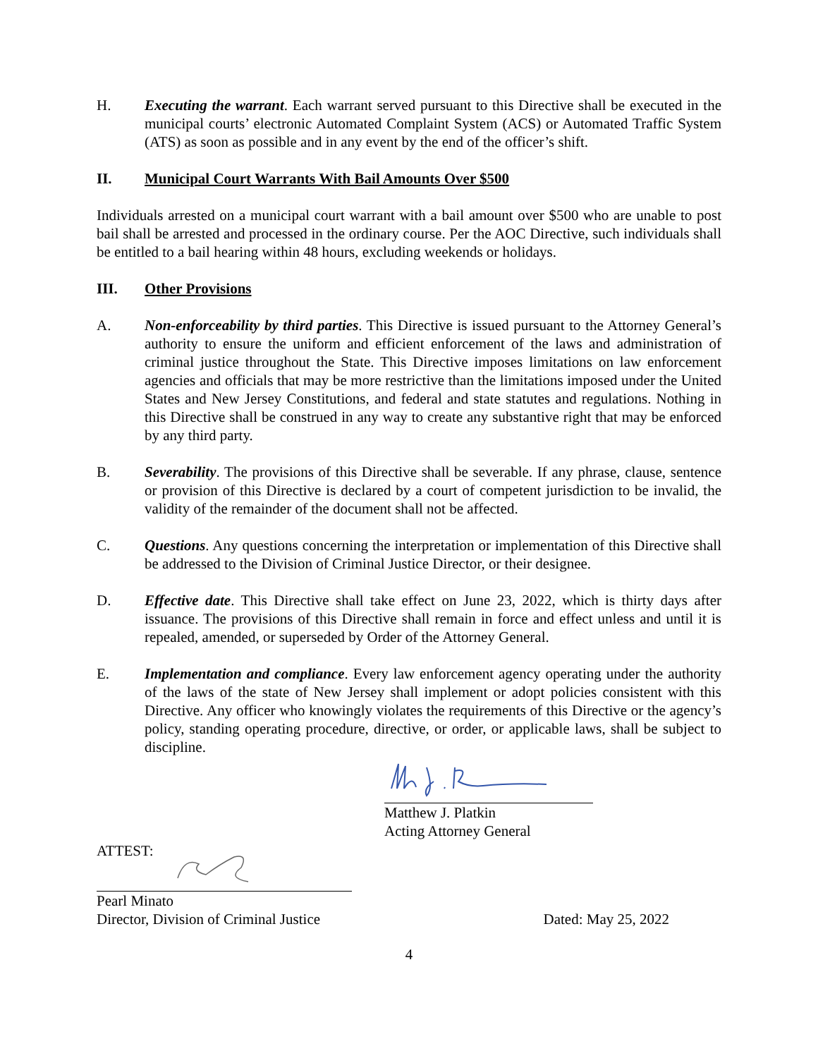H. Executing the warrant. Each warrant served pursuant to this Directive shall be executed in the municipal courts’ electronic Automated Complaint System (ACS) or Automated Traffic System (ATS) as soon as possible and in any event by the end of the officer’s shift.
II. Municipal Court Warrants With Bail Amounts Over $500
Individuals arrested on a municipal court warrant with a bail amount over $500 who are unable to post bail shall be arrested and processed in the ordinary course. Per the AOC Directive, such individuals shall be entitled to a bail hearing within 48 hours, excluding weekends or holidays.
III. Other Provisions
A. Non-enforceability by third parties. This Directive is issued pursuant to the Attorney General’s authority to ensure the uniform and efficient enforcement of the laws and administration of criminal justice throughout the State. This Directive imposes limitations on law enforcement agencies and officials that may be more restrictive than the limitations imposed under the United States and New Jersey Constitutions, and federal and state statutes and regulations. Nothing in this Directive shall be construed in any way to create any substantive right that may be enforced by any third party.
B. Severability. The provisions of this Directive shall be severable. If any phrase, clause, sentence or provision of this Directive is declared by a court of competent jurisdiction to be invalid, the validity of the remainder of the document shall not be affected.
C. Questions. Any questions concerning the interpretation or implementation of this Directive shall be addressed to the Division of Criminal Justice Director, or their designee.
D. Effective date. This Directive shall take effect on June 23, 2022, which is thirty days after issuance. The provisions of this Directive shall remain in force and effect unless and until it is repealed, amended, or superseded by Order of the Attorney General.
E. Implementation and compliance. Every law enforcement agency operating under the authority of the laws of the state of New Jersey shall implement or adopt policies consistent with this Directive. Any officer who knowingly violates the requirements of this Directive or the agency’s policy, standing operating procedure, directive, or order, or applicable laws, shall be subject to discipline.
Matthew J. Platkin
Acting Attorney General
ATTEST:
Pearl Minato
Director, Division of Criminal Justice Dated: May 25, 2022
4